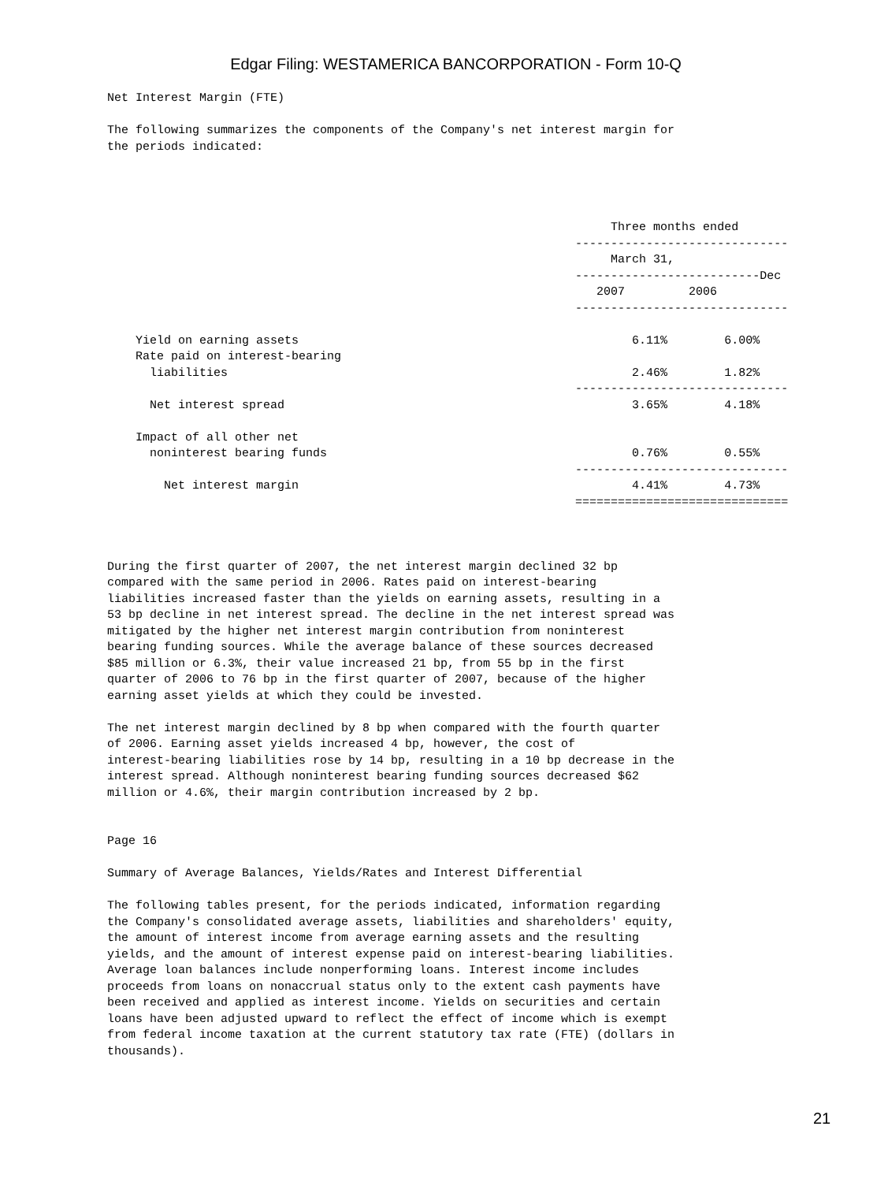Edgar Filing: WESTAMERICA BANCORPORATION - Form 10-Q
Net Interest Margin (FTE)

The following summarizes the components of the Company's net interest margin for
the periods indicated:
                                                                       Three months ended
                                                                  ------------------------------
                                                                       March 31,
                                                                  --------------------------Dec
                                                                     2007         2006
                                                                  ------------------------------

    Yield on earning assets                                               6.11%        6.00%
    Rate paid on interest-bearing
      liabilities                                                         2.46%        1.82%
                                                                  ------------------------------
      Net interest spread                                                 3.65%        4.18%

    Impact of all other net
      noninterest bearing funds                                           0.76%        0.55%
                                                                  ------------------------------
        Net interest margin                                               4.41%        4.73%
                                                                  ==============================



During the first quarter of 2007, the net interest margin declined 32 bp
compared with the same period in 2006. Rates paid on interest-bearing
liabilities increased faster than the yields on earning assets, resulting in a
53 bp decline in net interest spread. The decline in the net interest spread was
mitigated by the higher net interest margin contribution from noninterest
bearing funding sources. While the average balance of these sources decreased
$85 million or 6.3%, their value increased 21 bp, from 55 bp in the first
quarter of 2006 to 76 bp in the first quarter of 2007, because of the higher
earning asset yields at which they could be invested.

The net interest margin declined by 8 bp when compared with the fourth quarter
of 2006. Earning asset yields increased 4 bp, however, the cost of
interest-bearing liabilities rose by 14 bp, resulting in a 10 bp decrease in the
interest spread. Although noninterest bearing funding sources decreased $62
million or 4.6%, their margin contribution increased by 2 bp.


Page 16

Summary of Average Balances, Yields/Rates and Interest Differential

The following tables present, for the periods indicated, information regarding
the Company's consolidated average assets, liabilities and shareholders' equity,
the amount of interest income from average earning assets and the resulting
yields, and the amount of interest expense paid on interest-bearing liabilities.
Average loan balances include nonperforming loans. Interest income includes
proceeds from loans on nonaccrual status only to the extent cash payments have
been received and applied as interest income. Yields on securities and certain
loans have been adjusted upward to reflect the effect of income which is exempt
from federal income taxation at the current statutory tax rate (FTE) (dollars in
thousands).
21